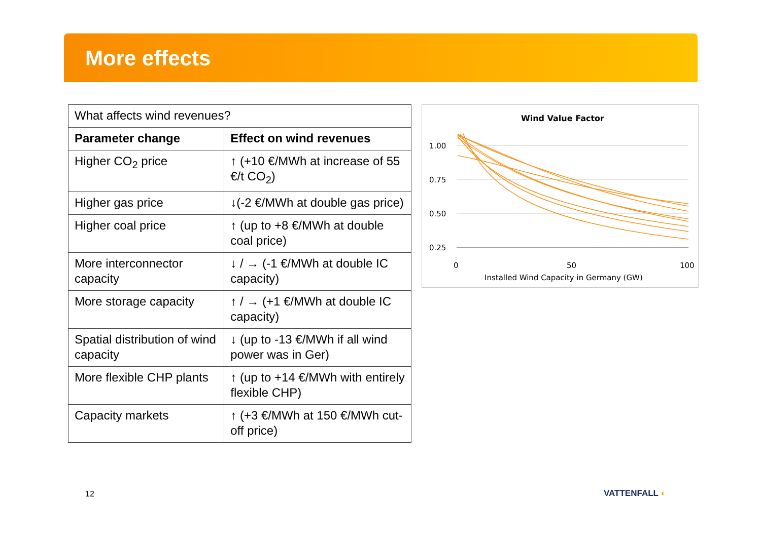More effects
| What affects wind revenues? | |
| Parameter change | Effect on wind revenues |
| Higher CO<sub>2</sub> price | ↑ (+10 €/MWh at increase of 55 €/t CO<sub>2</sub>) |
| Higher gas price | ↓(-2 €/MWh at double gas price) |
| Higher coal price | ↑ (up to +8 €/MWh at double coal price) |
| More interconnector capacity | ↓ / → (-1 €/MWh at double IC capacity) |
| More storage capacity | ↑ / → (+1 €/MWh at double IC capacity) |
| Spatial distribution of wind capacity | ↓ (up to -13 €/MWh if all wind power was in Ger) |
| More flexible CHP plants | ↑ (up to +14 €/MWh with entirely flexible CHP) |
| Capacity markets | ↑ (+3 €/MWh at 150 €/MWh cut-off price) |
Wind Value Factor
1.00
0.75
0.50
0.25
0
50
100
Installed Wind Capacity in Germany (GW)
12 VATTENFALL ◐